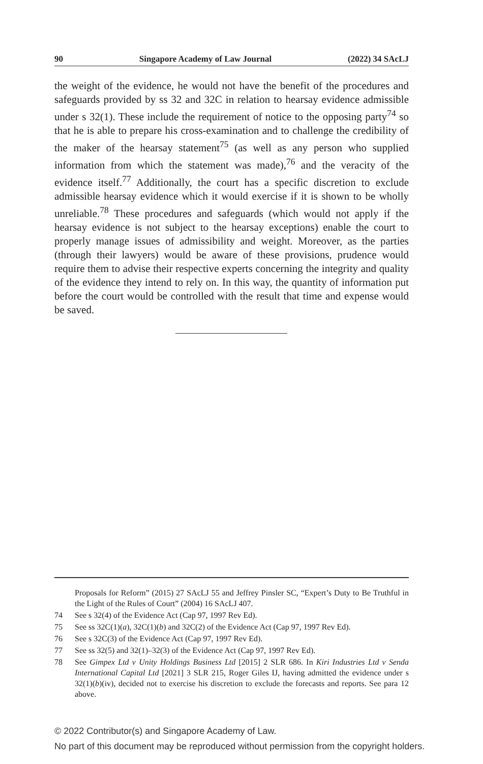90 Singapore Academy of Law Journal (2022) 34 SAcLJ
the weight of the evidence, he would not have the benefit of the procedures and safeguards provided by ss 32 and 32C in relation to hearsay evidence admissible under s 32(1). These include the requirement of notice to the opposing party<sup>74</sup> so that he is able to prepare his cross-examination and to challenge the credibility of the maker of the hearsay statement<sup>75</sup> (as well as any person who supplied information from which the statement was made),<sup>76</sup> and the veracity of the evidence itself.<sup>77</sup> Additionally, the court has a specific discretion to exclude admissible hearsay evidence which it would exercise if it is shown to be wholly unreliable.<sup>78</sup> These procedures and safeguards (which would not apply if the hearsay evidence is not subject to the hearsay exceptions) enable the court to properly manage issues of admissibility and weight. Moreover, as the parties (through their lawyers) would be aware of these provisions, prudence would require them to advise their respective experts concerning the integrity and quality of the evidence they intend to rely on. In this way, the quantity of information put before the court would be controlled with the result that time and expense would be saved.
Proposals for Reform” (2015) 27 SAcLJ 55 and Jeffrey Pinsler SC, “Expert’s Duty to Be Truthful in the Light of the Rules of Court” (2004) 16 SAcLJ 407.
74 See s 32(4) of the Evidence Act (Cap 97, 1997 Rev Ed).
75 See ss 32C(1)(a), 32C(1)(b) and 32C(2) of the Evidence Act (Cap 97, 1997 Rev Ed).
76 See s 32C(3) of the Evidence Act (Cap 97, 1997 Rev Ed).
77 See ss 32(5) and 32(1)–32(3) of the Evidence Act (Cap 97, 1997 Rev Ed).
78 See Gimpex Ltd v Unity Holdings Business Ltd [2015] 2 SLR 686. In Kiri Industries Ltd v Senda International Capital Ltd [2021] 3 SLR 215, Roger Giles IJ, having admitted the evidence under s 32(1)(b)(iv), decided not to exercise his discretion to exclude the forecasts and reports. See para 12 above.
© 2022 Contributor(s) and Singapore Academy of Law.
No part of this document may be reproduced without permission from the copyright holders.